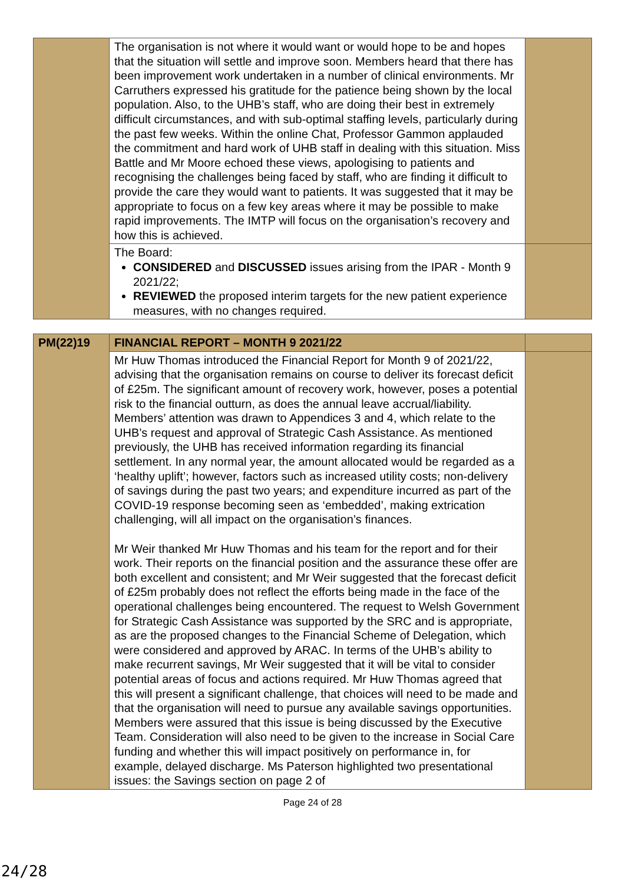| | The organisation is not where it would want or would hope to be and hopes that the situation will settle and improve soon. Members heard that there has been improvement work undertaken in a number of clinical environments. Mr Carruthers expressed his gratitude for the patience being shown by the local population. Also, to the UHB’s staff, who are doing their best in extremely difficult circumstances, and with sub-optimal staffing levels, particularly during the past few weeks. Within the online Chat, Professor Gammon applauded the commitment and hard work of UHB staff in dealing with this situation. Miss Battle and Mr Moore echoed these views, apologising to patients and recognising the challenges being faced by staff, who are finding it difficult to provide the care they would want to patients. It was suggested that it may be appropriate to focus on a few key areas where it may be possible to make rapid improvements. The IMTP will focus on the organisation’s recovery and how this is achieved. | |
| | The Board: CONSIDERED and DISCUSSED issues arising from the IPAR - Month 9 2021/22; REVIEWED the proposed interim targets for the new patient experience measures, with no changes required. | |
| PM(22)19 | FINANCIAL REPORT – MONTH 9 2021/22 | |
| | Mr Huw Thomas introduced the Financial Report for Month 9 of 2021/22, advising that the organisation remains on course to deliver its forecast deficit of £25m. The significant amount of recovery work, however, poses a potential risk to the financial outturn, as does the annual leave accrual/liability. Members’ attention was drawn to Appendices 3 and 4, which relate to the UHB’s request and approval of Strategic Cash Assistance. As mentioned previously, the UHB has received information regarding its financial settlement. In any normal year, the amount allocated would be regarded as a ‘healthy uplift’; however, factors such as increased utility costs; non-delivery of savings during the past two years; and expenditure incurred as part of the COVID-19 response becoming seen as ‘embedded’, making extrication challenging, will all impact on the organisation’s finances. Mr Weir thanked Mr Huw Thomas and his team for the report and for their work. Their reports on the financial position and the assurance these offer are both excellent and consistent; and Mr Weir suggested that the forecast deficit of £25m probably does not reflect the efforts being made in the face of the operational challenges being encountered. The request to Welsh Government for Strategic Cash Assistance was supported by the SRC and is appropriate, as are the proposed changes to the Financial Scheme of Delegation, which were considered and approved by ARAC. In terms of the UHB’s ability to make recurrent savings, Mr Weir suggested that it will be vital to consider potential areas of focus and actions required. Mr Huw Thomas agreed that this will present a significant challenge, that choices will need to be made and that the organisation will need to pursue any available savings opportunities. Members were assured that this issue is being discussed by the Executive Team. Consideration will also need to be given to the increase in Social Care funding and whether this will impact positively on performance in, for example, delayed discharge. Ms Paterson highlighted two presentational issues: the Savings section on page 2 of | |
Page 24 of 28
24/28